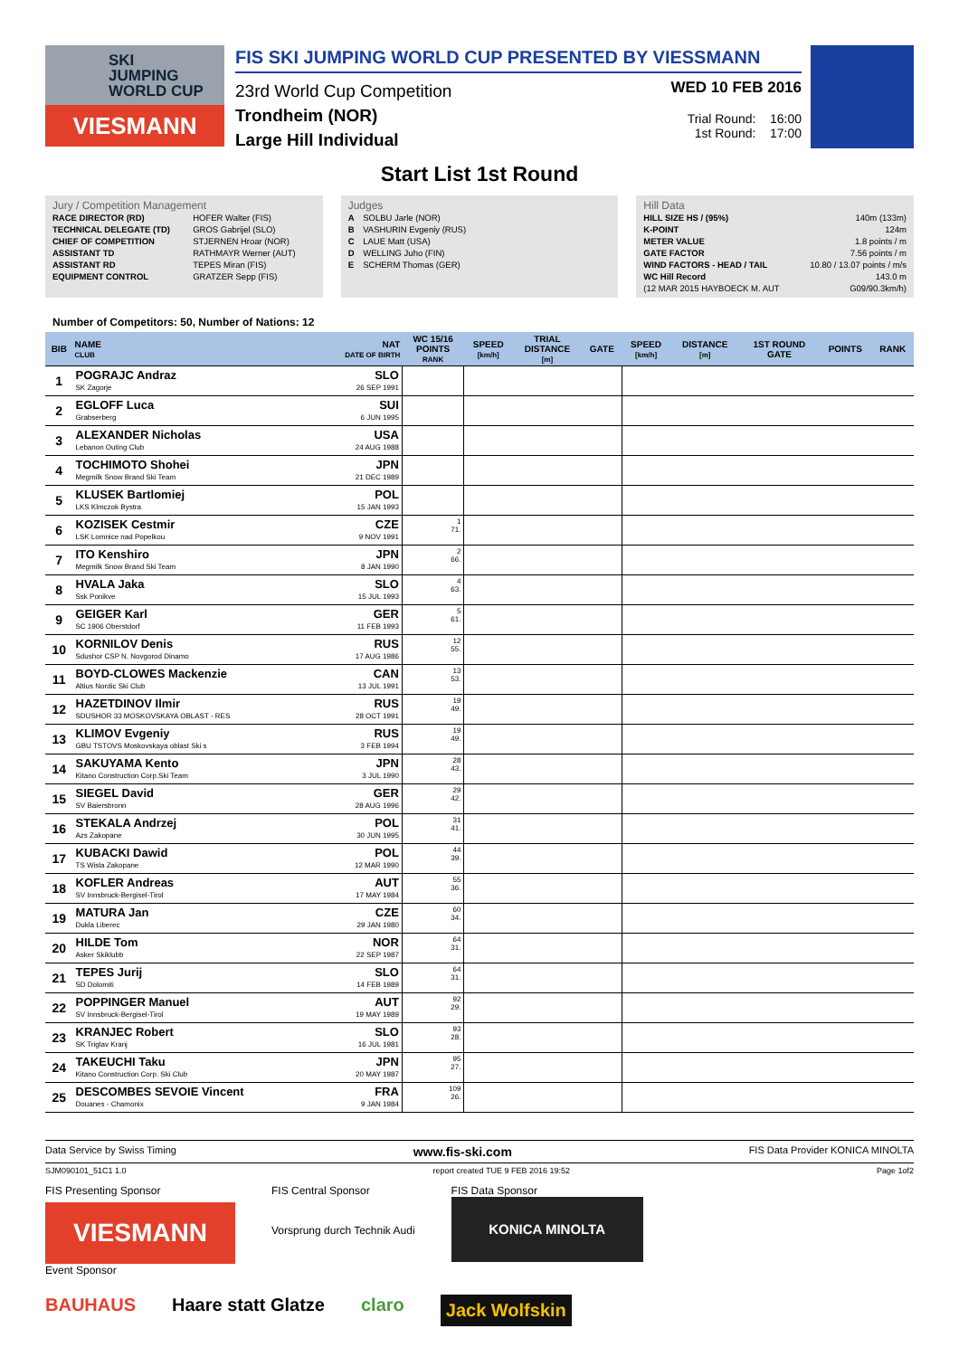SKI
JUMPING
WORLD CUP
VIESMANN
FIS SKI JUMPING WORLD CUP PRESENTED BY VIESSMANN
23rd World Cup Competition
Trondheim (NOR)
Large Hill Individual
WED 10 FEB 2016
Trial Round: 16:00
1st Round: 17:00
Start List 1st Round
Jury / Competition Management
| RACE DIRECTOR (RD) | HOFER Walter (FIS) |
| TECHNICAL DELEGATE (TD) | GROS Gabrijel (SLO) |
| CHIEF OF COMPETITION | STJERNEN Hroar (NOR) |
| ASSISTANT TD | RATHMAYR Werner (AUT) |
| ASSISTANT RD | TEPES Miran (FIS) |
| EQUIPMENT CONTROL | GRATZER Sepp (FIS) |
Judges
| A | SOLBU Jarle (NOR) |
| B | VASHURIN Evgeniy (RUS) |
| C | LAUE Matt (USA) |
| D | WELLING Juho (FIN) |
| E | SCHERM Thomas (GER) |
Hill Data
| HILL SIZE HS / (95%) | 140m (133m) |
| K-POINT | 124m |
| METER VALUE | 1.8 points / m |
| GATE FACTOR | 7.56 points / m |
| WIND FACTORS - HEAD / TAIL | 10.80 / 13.07 points / m/s |
| WC Hill Record | 143.0 m |
| (12 MAR 2015 HAYBOECK M. AUT | G09/90.3km/h) |
Number of Competitors: 50, Number of Nations: 12
| BIB | NAME CLUB | NAT DATE OF BIRTH | WC 15/16 POINTS RANK | SPEED [km/h] | TRIAL DISTANCE [m] | GATE | SPEED [km/h] | DISTANCE [m] | 1ST ROUND GATE | POINTS | RANK |
| --- | --- | --- | --- | --- | --- | --- | --- | --- | --- | --- | --- |
| 1 | POGRAJC Andraz SK Zagorje | SLO 26 SEP 1991 | | | | | | | | | |
| 2 | EGLOFF Luca Grabserberg | SUI 6 JUN 1995 | | | | | | | | | |
| 3 | ALEXANDER Nicholas Lebanon Outing Club | USA 24 AUG 1988 | | | | | | | | | |
| 4 | TOCHIMOTO Shohei Megmilk Snow Brand Ski Team | JPN 21 DEC 1989 | | | | | | | | | |
| 5 | KLUSEK Bartlomiej LKS Klmczok Bystra | POL 15 JAN 1993 | | | | | | | | | |
| 6 | KOZISEK Cestmir LSK Lomnice nad Popelkou | CZE 9 NOV 1991 | 1 71. | | | | | | | | |
| 7 | ITO Kenshiro Megmilk Snow Brand Ski Team | JPN 8 JAN 1990 | 2 66. | | | | | | | | |
| 8 | HVALA Jaka Ssk Ponikve | SLO 15 JUL 1993 | 4 63. | | | | | | | | |
| 9 | GEIGER Karl SC 1906 Oberstdorf | GER 11 FEB 1993 | 5 61. | | | | | | | | |
| 10 | KORNILOV Denis Sdushor CSP N. Novgorod Dinamo | RUS 17 AUG 1986 | 12 55. | | | | | | | | |
| 11 | BOYD-CLOWES Mackenzie Altius Nordic Ski Club | CAN 13 JUL 1991 | 13 53. | | | | | | | | |
| 12 | HAZETDINOV Ilmir SDUSHOR 33 MOSKOVSKAYA OBLAST - RES | RUS 28 OCT 1991 | 19 49. | | | | | | | | |
| 13 | KLIMOV Evgeniy GBU TSTOVS Moskovskaya oblast Ski s | RUS 3 FEB 1994 | 19 49. | | | | | | | | |
| 14 | SAKUYAMA Kento Kitano Construction Corp.Ski Team | JPN 3 JUL 1990 | 28 43. | | | | | | | | |
| 15 | SIEGEL David SV Baiersbronn | GER 28 AUG 1996 | 29 42. | | | | | | | | |
| 16 | STEKALA Andrzej Azs Zakopane | POL 30 JUN 1995 | 31 41. | | | | | | | | |
| 17 | KUBACKI Dawid TS Wisla Zakopane | POL 12 MAR 1990 | 44 39. | | | | | | | | |
| 18 | KOFLER Andreas SV Innsbruck-Bergisel-Tirol | AUT 17 MAY 1984 | 55 36. | | | | | | | | |
| 19 | MATURA Jan Dukla Liberec | CZE 29 JAN 1980 | 60 34. | | | | | | | | |
| 20 | HILDE Tom Asker Skiklubb | NOR 22 SEP 1987 | 64 31. | | | | | | | | |
| 21 | TEPES Jurij SD Dolomiti | SLO 14 FEB 1989 | 64 31. | | | | | | | | |
| 22 | POPPINGER Manuel SV Innsbruck-Bergisel-Tirol | AUT 19 MAY 1989 | 92 29. | | | | | | | | |
| 23 | KRANJEC Robert SK Triglav Kranj | SLO 16 JUL 1981 | 93 28. | | | | | | | | |
| 24 | TAKEUCHI Taku Kitano Construction Corp. Ski Club | JPN 20 MAY 1987 | 95 27. | | | | | | | | |
| 25 | DESCOMBES SEVOIE Vincent Douanes - Chamonix | FRA 9 JAN 1984 | 109 26. | | | | | | | | |
Data Service by Swiss Timing www.fis-ski.com FIS Data Provider KONICA MINOLTA
SJM090101_51C1 1.0 report created TUE 9 FEB 2016 19:52 Page 1of2
FIS Presenting Sponsor
VIESMANN
Event Sponsor
FIS Central Sponsor
Vorsprung durch Technik Audi
FIS Data Sponsor
KONICA MINOLTA
BAUHAUS Haare statt Glatze claro Jack Wolfskin